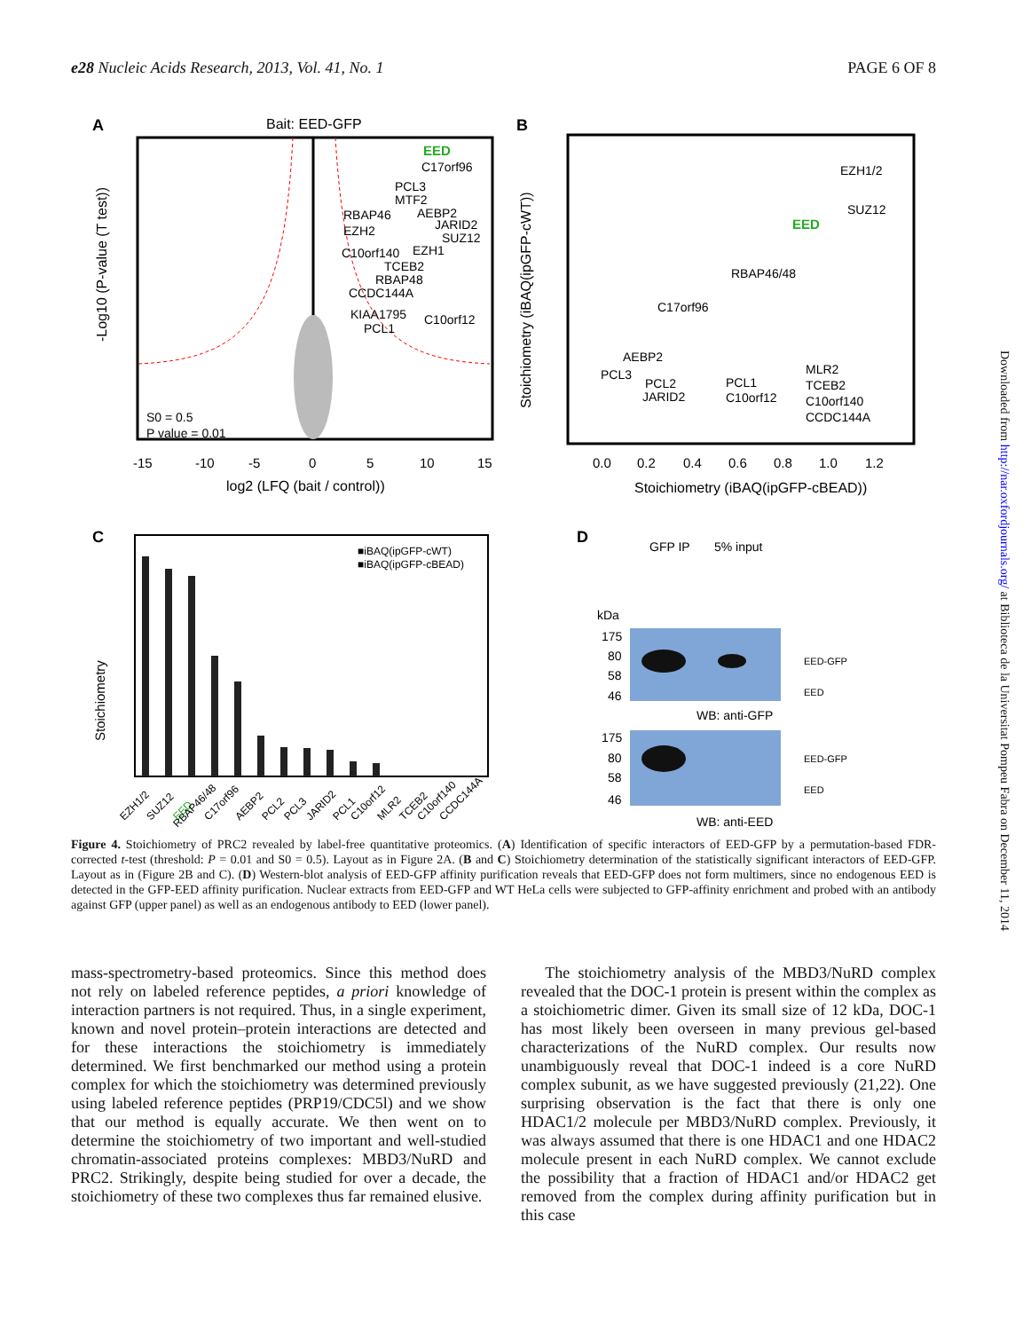e28 Nucleic Acids Research, 2013, Vol. 41, No. 1 PAGE 6 OF 8
A
Bait: EED-GFP
EED
C17orf96
PCL3
MTF2
RBAP46
AEBP2
JARID2
EZH2
SUZ12
C10orf140
EZH1
TCEB2
RBAP48
CCDC144A
KIAA1795
C10orf12
PCL1
S0 = 0.5
P value = 0.01
-15
-10
-5
0
5
10
15
log2 (LFQ (bait / control))
-Log10 (P-value (T test))
B
EZH1/2
SUZ12
EED
RBAP46/48
C17orf96
AEBP2
PCL3
PCL2
JARID2
PCL1
C10orf12
MLR2
TCEB2
C10orf140
CCDC144A
0.0
0.2
0.4
0.6
0.8
1.0
1.2
Stoichiometry (iBAQ(ipGFP-cBEAD))
Stoichiometry (iBAQ(ipGFP-cWT))
C
■iBAQ(ipGFP-cWT)
■iBAQ(ipGFP-cBEAD)
Stoichiometry
EZH1/2
SUZ12
EED
RBAP46/48
C17orf96
AEBP2
PCL2
PCL3
JARID2
PCL1
C10orf12
MLR2
TCEB2
C10orf140
CCDC144A
D
GFP IP
5% input
kDa
175
80
58
46
EED-GFP
EED
WB: anti-GFP
175
80
58
46
EED-GFP
EED
WB: anti-EED
Figure 4. Stoichiometry of PRC2 revealed by label-free quantitative proteomics. (A) Identification of specific interactors of EED-GFP by a permutation-based FDR-corrected t-test (threshold: P = 0.01 and S0 = 0.5). Layout as in Figure 2A. (B and C) Stoichiometry determination of the statistically significant interactors of EED-GFP. Layout as in (Figure 2B and C). (D) Western-blot analysis of EED-GFP affinity purification reveals that EED-GFP does not form multimers, since no endogenous EED is detected in the GFP-EED affinity purification. Nuclear extracts from EED-GFP and WT HeLa cells were subjected to GFP-affinity enrichment and probed with an antibody against GFP (upper panel) as well as an endogenous antibody to EED (lower panel).
mass-spectrometry-based proteomics. Since this method does not rely on labeled reference peptides, a priori knowledge of interaction partners is not required. Thus, in a single experiment, known and novel protein–protein interactions are detected and for these interactions the stoichiometry is immediately determined. We first benchmarked our method using a protein complex for which the stoichiometry was determined previously using labeled reference peptides (PRP19/CDC5l) and we show that our method is equally accurate. We then went on to determine the stoichiometry of two important and well-studied chromatin-associated proteins complexes: MBD3/NuRD and PRC2. Strikingly, despite being studied for over a decade, the stoichiometry of these two complexes thus far remained elusive.
The stoichiometry analysis of the MBD3/NuRD complex revealed that the DOC-1 protein is present within the complex as a stoichiometric dimer. Given its small size of 12 kDa, DOC-1 has most likely been overseen in many previous gel-based characterizations of the NuRD complex. Our results now unambiguously reveal that DOC-1 indeed is a core NuRD complex subunit, as we have suggested previously (21,22). One surprising observation is the fact that there is only one HDAC1/2 molecule per MBD3/NuRD complex. Previously, it was always assumed that there is one HDAC1 and one HDAC2 molecule present in each NuRD complex. We cannot exclude the possibility that a fraction of HDAC1 and/or HDAC2 get removed from the complex during affinity purification but in this case
Downloaded from http://nar.oxfordjournals.org/ at Biblioteca de la Universitat Pompeu Fabra on December 11, 2014